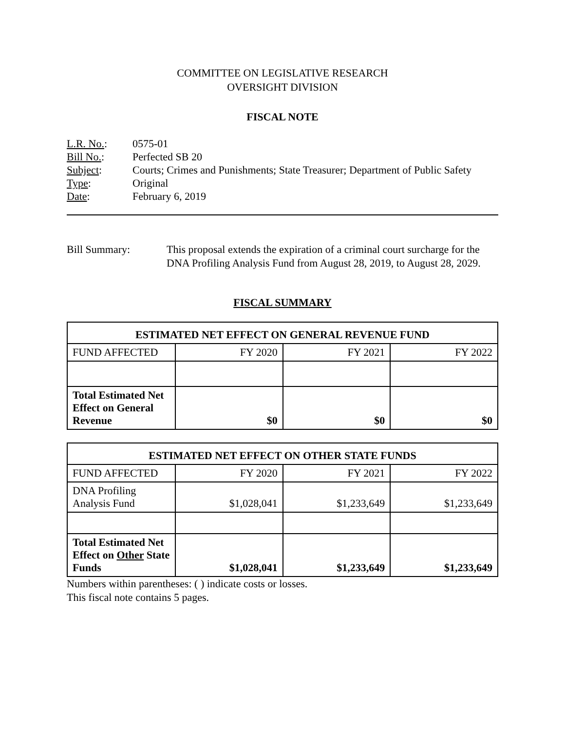COMMITTEE ON LEGISLATIVE RESEARCH
OVERSIGHT DIVISION
FISCAL NOTE
L.R. No.: 0575-01
Bill No.: Perfected SB 20
Subject: Courts; Crimes and Punishments; State Treasurer; Department of Public Safety
Type: Original
Date: February 6, 2019
Bill Summary: This proposal extends the expiration of a criminal court surcharge for the DNA Profiling Analysis Fund from August 28, 2019, to August 28, 2029.
FISCAL SUMMARY
| ESTIMATED NET EFFECT ON GENERAL REVENUE FUND | | | |
| --- | --- | --- | --- |
| FUND AFFECTED | FY 2020 | FY 2021 | FY 2022 |
| Total Estimated Net Effect on General Revenue | $0 | $0 | $0 |
| ESTIMATED NET EFFECT ON OTHER STATE FUNDS | | | |
| --- | --- | --- | --- |
| FUND AFFECTED | FY 2020 | FY 2021 | FY 2022 |
| DNA Profiling Analysis Fund | $1,028,041 | $1,233,649 | $1,233,649 |
| Total Estimated Net Effect on Other State Funds | $1,028,041 | $1,233,649 | $1,233,649 |
Numbers within parentheses: ( ) indicate costs or losses.
This fiscal note contains 5 pages.